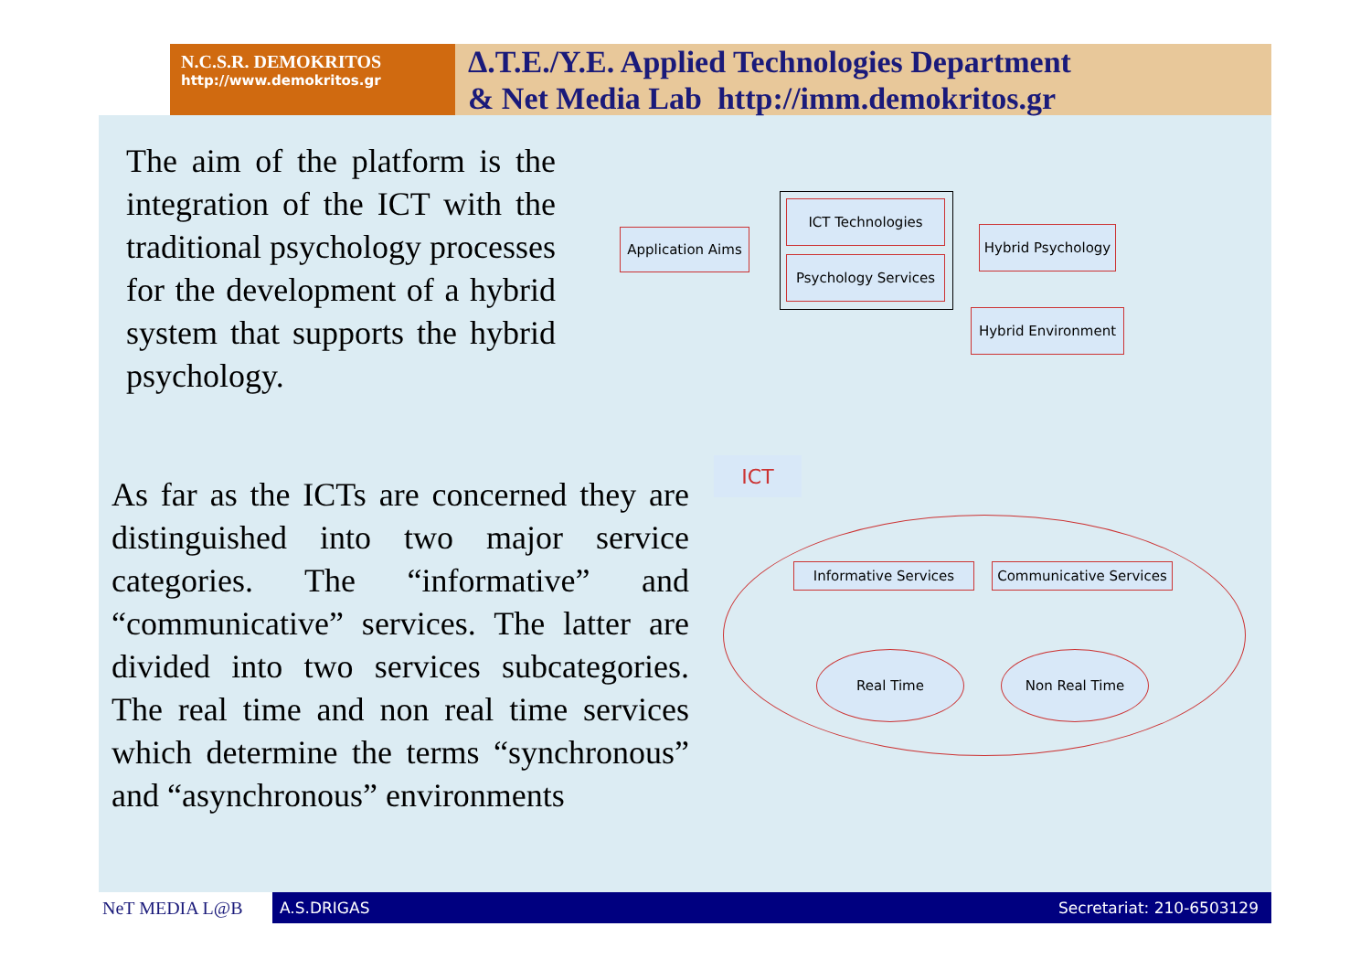N.C.S.R. DEMOKRITOS
http://www.demokritos.gr
Δ.T.E./Y.E. Applied Technologies Department
& Net Media Lab http://imm.demokritos.gr
The aim of the platform is the integration of the ICT with the traditional psychology processes for the development of a hybrid system that supports the hybrid psychology.
As far as the ICTs are concerned they are distinguished into two major service categories. The “informative” and “communicative” services. The latter are divided into two services subcategories. The real time and non real time services which determine the terms “synchronous” and “asynchronous” environments
Application Aims
ICT Technologies
Psychology Services
Hybrid Psychology
Hybrid Environment
ICT
Informative Services
Communicative Services
Real Time Non Real Time
NeT MEDIA L@B
A.S.DRIGAS Secretariat: 210-6503129